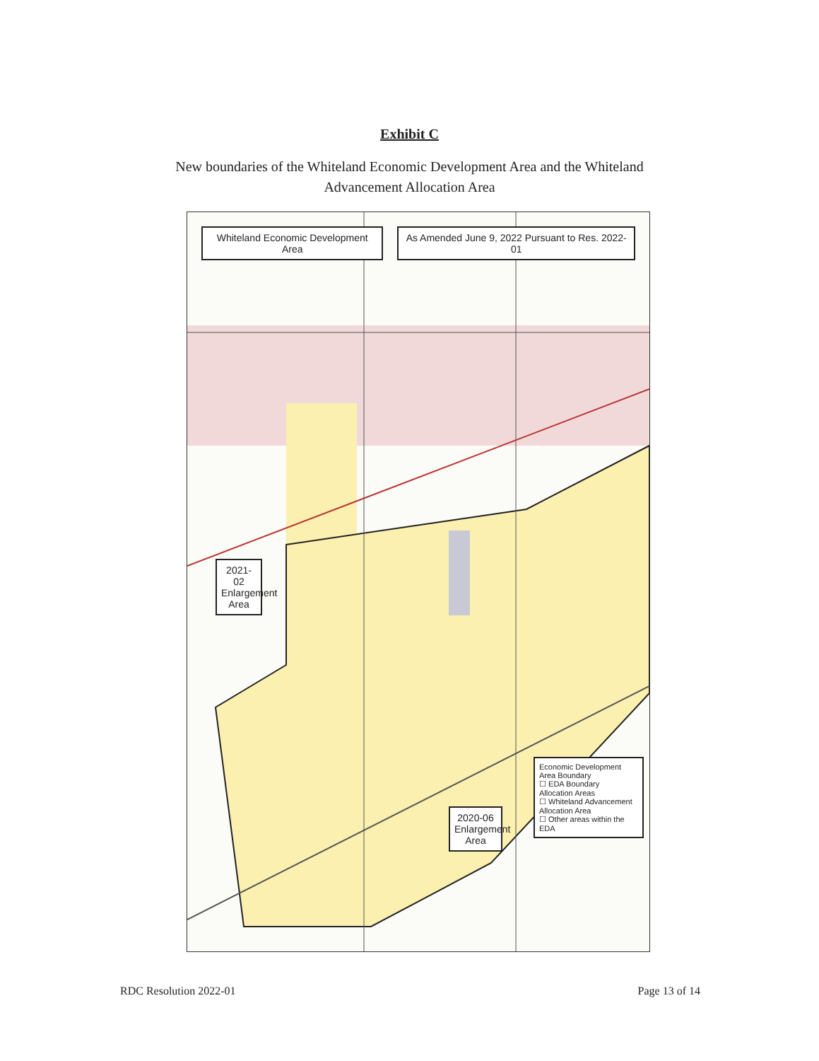Exhibit C
New boundaries of the Whiteland Economic Development Area and the Whiteland Advancement Allocation Area
Whiteland Economic Development Area
As Amended June 9, 2022 Pursuant to Res. 2022-01
2021-02 Enlargement Area
2020-06 Enlargement Area
Economic Development Area Boundary
☐ EDA Boundary
Allocation Areas
☐ Whiteland Advancement Allocation Area
☐ Other areas within the EDA
RDC Resolution 2022-01 Page 13 of 14